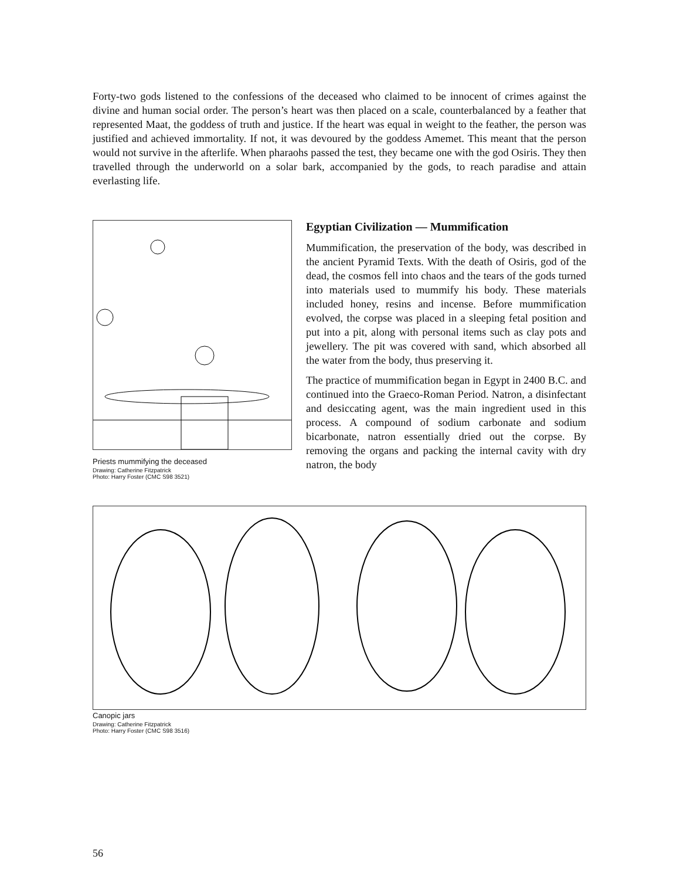Forty-two gods listened to the confessions of the deceased who claimed to be innocent of crimes against the divine and human social order. The person’s heart was then placed on a scale, counterbalanced by a feather that represented Maat, the goddess of truth and justice. If the heart was equal in weight to the feather, the person was justified and achieved immortality. If not, it was devoured by the goddess Amemet. This meant that the person would not survive in the afterlife. When pharaohs passed the test, they became one with the god Osiris. They then travelled through the underworld on a solar bark, accompanied by the gods, to reach paradise and attain everlasting life.
Priests mummifying the deceased
Drawing: Catherine Fitzpatrick
Photo: Harry Foster (CMC S98 3521)
Egyptian Civilization — Mummification
Mummification, the preservation of the body, was described in the ancient Pyramid Texts. With the death of Osiris, god of the dead, the cosmos fell into chaos and the tears of the gods turned into materials used to mummify his body. These materials included honey, resins and incense. Before mummification evolved, the corpse was placed in a sleeping fetal position and put into a pit, along with personal items such as clay pots and jewellery. The pit was covered with sand, which absorbed all the water from the body, thus preserving it.
The practice of mummification began in Egypt in 2400 B.C. and continued into the Graeco-Roman Period. Natron, a disinfectant and desiccating agent, was the main ingredient used in this process. A compound of sodium carbonate and sodium bicarbonate, natron essentially dried out the corpse. By removing the organs and packing the internal cavity with dry natron, the body
Canopic jars
Drawing: Catherine Fitzpatrick
Photo: Harry Foster (CMC S98 3516)
56